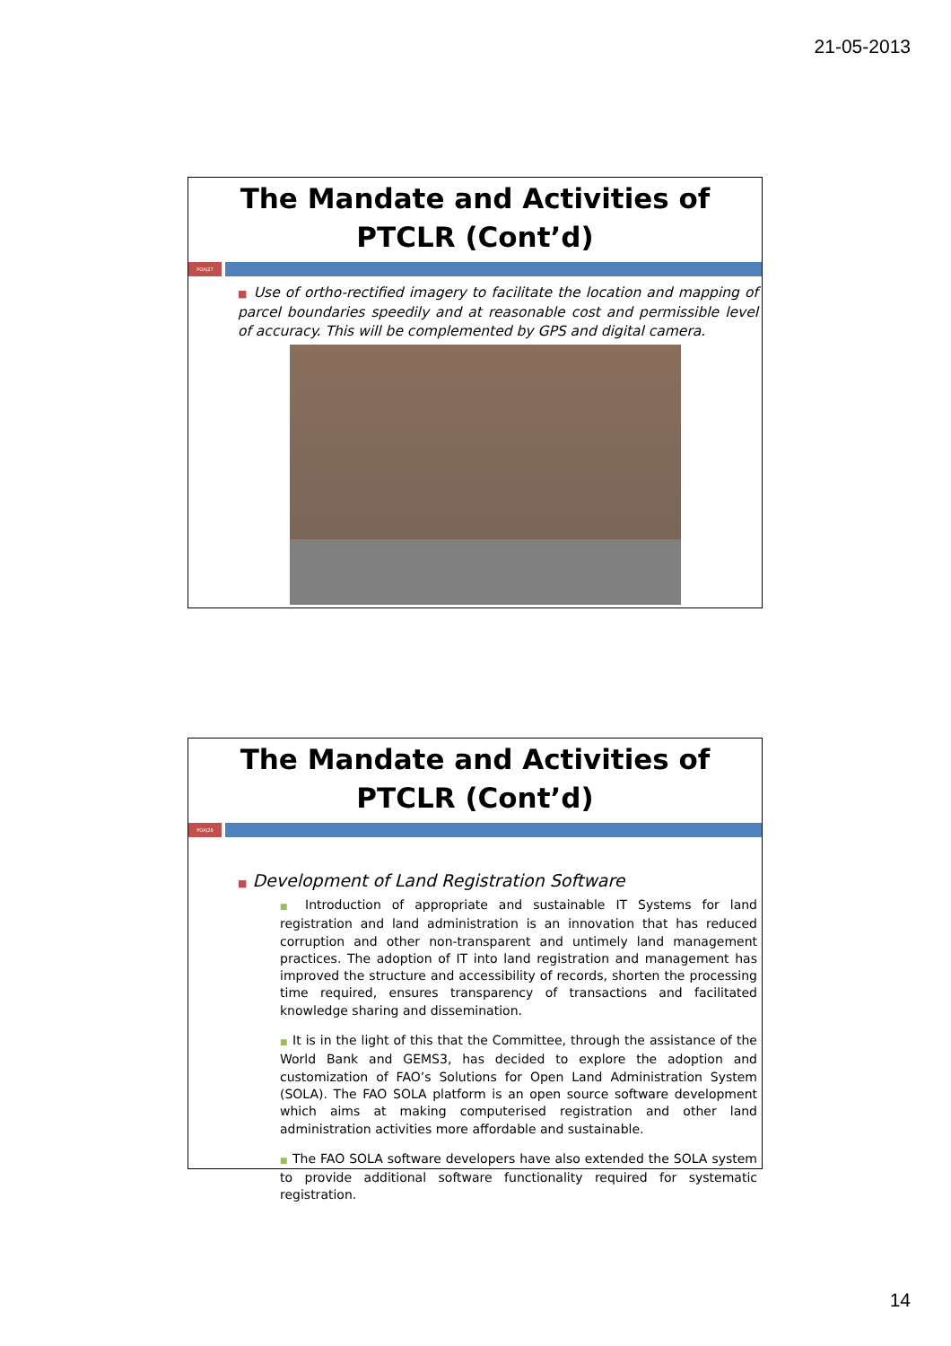21-05-2013
The Mandate and Activities of PTCLR (Cont’d)
POA|27
■ Use of ortho-rectified imagery to facilitate the location and mapping of parcel boundaries speedily and at reasonable cost and permissible level of accuracy. This will be complemented by GPS and digital camera.
The Mandate and Activities of PTCLR (Cont’d)
POA|28
■ Development of Land Registration Software
■ Introduction of appropriate and sustainable IT Systems for land registration and land administration is an innovation that has reduced corruption and other non-transparent and untimely land management practices. The adoption of IT into land registration and management has improved the structure and accessibility of records, shorten the processing time required, ensures transparency of transactions and facilitated knowledge sharing and dissemination.
■ It is in the light of this that the Committee, through the assistance of the World Bank and GEMS3, has decided to explore the adoption and customization of FAO’s Solutions for Open Land Administration System (SOLA). The FAO SOLA platform is an open source software development which aims at making computerised registration and other land administration activities more affordable and sustainable.
■ The FAO SOLA software developers have also extended the SOLA system to provide additional software functionality required for systematic registration.
14